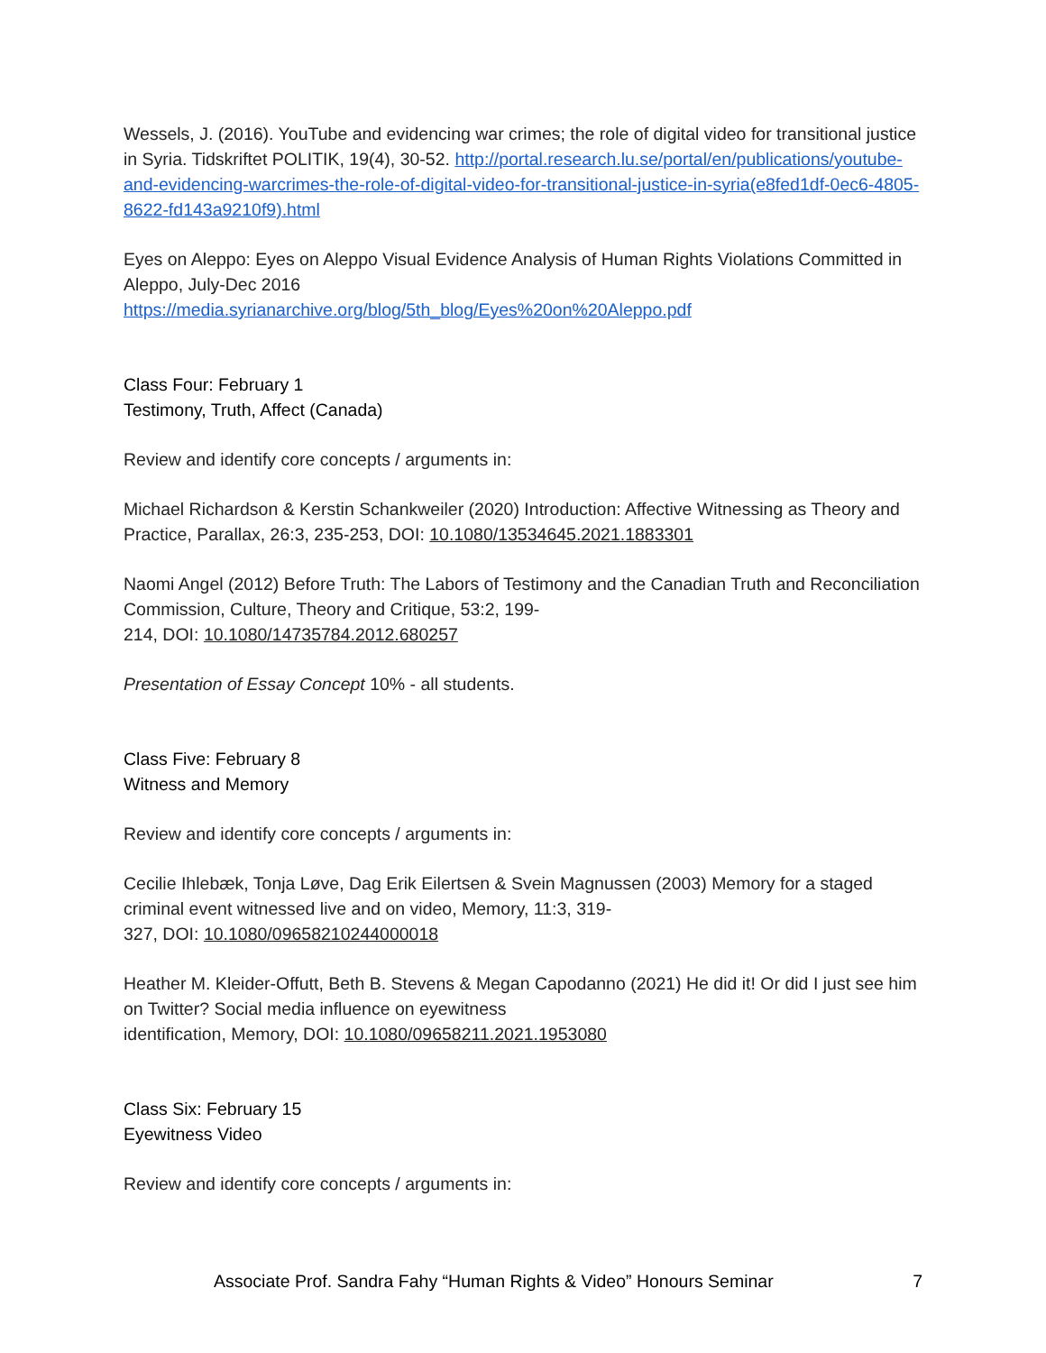Wessels, J. (2016). YouTube and evidencing war crimes; the role of digital video for transitional justice in Syria. Tidskriftet POLITIK, 19(4), 30-52. http://portal.research.lu.se/portal/en/publications/youtube-and-evidencing-warcrimes-the-role-of-digital-video-for-transitional-justice-in-syria(e8fed1df-0ec6-4805-8622-fd143a9210f9).html
Eyes on Aleppo: Eyes on Aleppo Visual Evidence Analysis of Human Rights Violations Committed in Aleppo, July-Dec 2016
https://media.syrianarchive.org/blog/5th_blog/Eyes%20on%20Aleppo.pdf
Class Four: February 1
Testimony, Truth, Affect (Canada)
Review and identify core concepts / arguments in:
Michael Richardson & Kerstin Schankweiler (2020) Introduction: Affective Witnessing as Theory and Practice, Parallax, 26:3, 235-253, DOI: 10.1080/13534645.2021.1883301
Naomi Angel (2012) Before Truth: The Labors of Testimony and the Canadian Truth and Reconciliation Commission, Culture, Theory and Critique, 53:2, 199-
214, DOI: 10.1080/14735784.2012.680257
Presentation of Essay Concept 10% - all students.
Class Five: February 8
Witness and Memory
Review and identify core concepts / arguments in:
Cecilie Ihlebæk, Tonja Løve, Dag Erik Eilertsen & Svein Magnussen (2003) Memory for a staged criminal event witnessed live and on video, Memory, 11:3, 319-
327, DOI: 10.1080/09658210244000018
Heather M. Kleider-Offutt, Beth B. Stevens & Megan Capodanno (2021) He did it! Or did I just see him on Twitter? Social media influence on eyewitness
identification, Memory, DOI: 10.1080/09658211.2021.1953080
Class Six: February 15
Eyewitness Video
Review and identify core concepts / arguments in:
Associate Prof. Sandra Fahy “Human Rights & Video” Honours Seminar 7